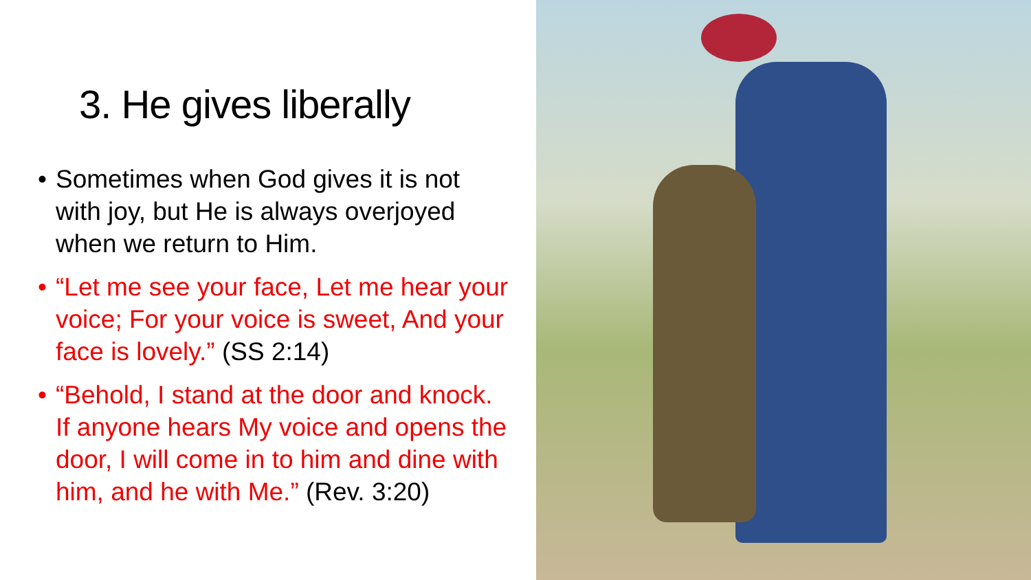3. He gives liberally
• Sometimes when God gives it is not with joy, but He is always overjoyed when we return to Him.
• “Let me see your face, Let me hear your voice; For your voice is sweet, And your face is lovely.” (SS 2:14)
• “Behold, I stand at the door and knock. If anyone hears My voice and opens the door, I will come in to him and dine with him, and he with Me.” (Rev. 3:20)